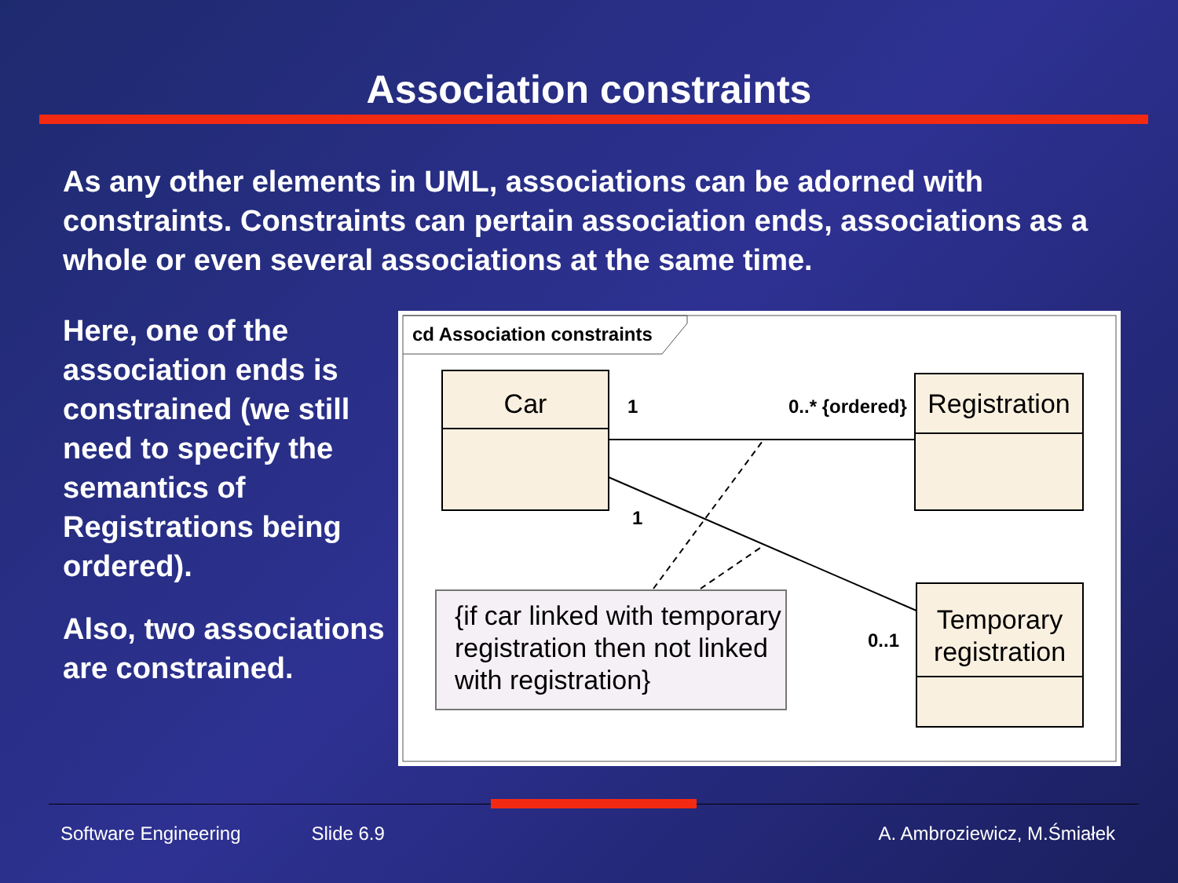Association constraints
As any other elements in UML, associations can be adorned with constraints. Constraints can pertain association ends, associations as a whole or even several associations at the same time.
Here, one of the association ends is constrained (we still need to specify the semantics of Registrations being ordered).
Also, two associations are constrained.
cd Association constraints
Car
Registration
Temporary
registration
1
0..* {ordered}
1
0..1
{if car linked with temporary
registration then not linked
with registration}
Software Engineering Slide 6.9 A. Ambroziewicz, M.Śmiałek